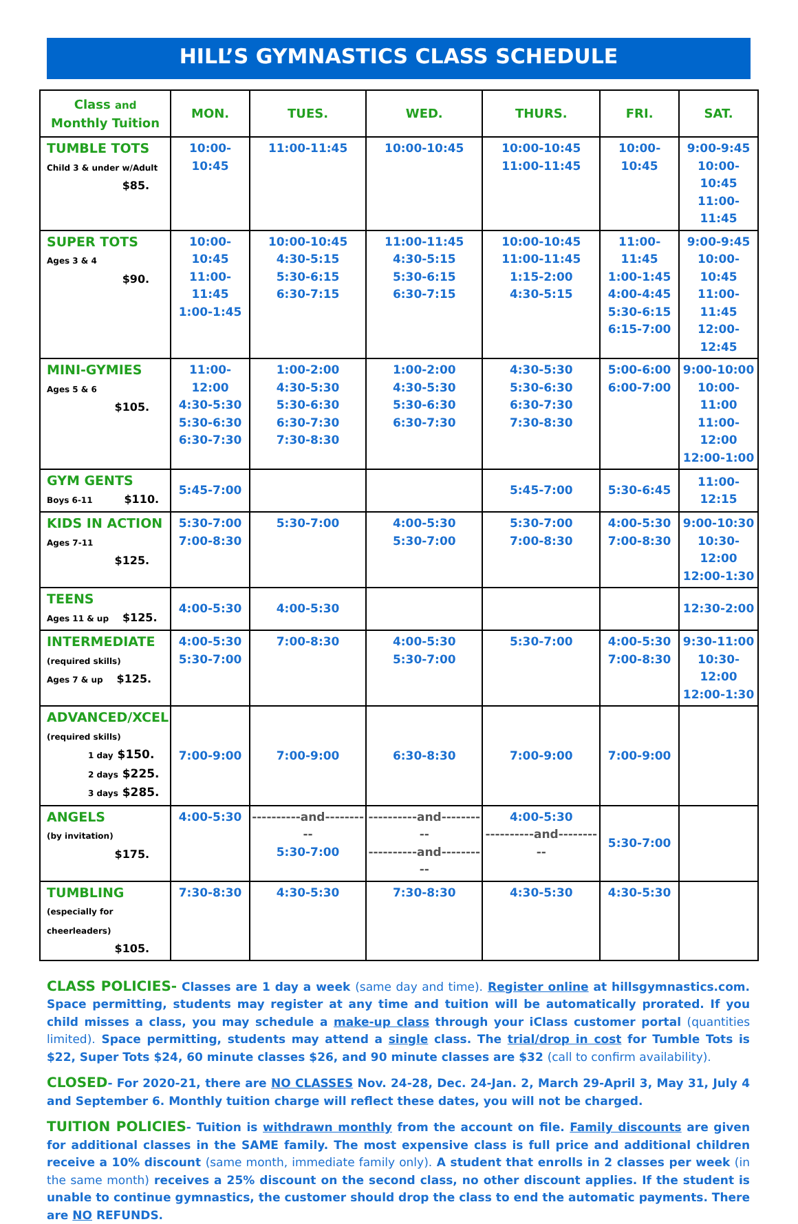HILL’S GYMNASTICS CLASS SCHEDULE
| Class and Monthly Tuition | MON. | TUES. | WED. | THURS. | FRI. | SAT. |
| --- | --- | --- | --- | --- | --- | --- |
| TUMBLE TOTS Child 3 & under w/Adult $85. | 10:00-10:45 | 11:00-11:45 | 10:00-10:45 | 10:00-10:45 11:00-11:45 | 10:00-10:45 | 9:00-9:45 10:00-10:45 11:00-11:45 |
| SUPER TOTS Ages 3 & 4 $90. | 10:00-10:45 11:00-11:45 1:00-1:45 | 10:00-10:45 4:30-5:15 5:30-6:15 6:30-7:15 | 11:00-11:45 4:30-5:15 5:30-6:15 6:30-7:15 | 10:00-10:45 11:00-11:45 1:15-2:00 4:30-5:15 | 11:00-11:45 1:00-1:45 4:00-4:45 5:30-6:15 6:15-7:00 | 9:00-9:45 10:00-10:45 11:00-11:45 12:00-12:45 |
| MINI-GYMIES Ages 5 & 6 $105. | 11:00-12:00 4:30-5:30 5:30-6:30 6:30-7:30 | 1:00-2:00 4:30-5:30 5:30-6:30 6:30-7:30 7:30-8:30 | 1:00-2:00 4:30-5:30 5:30-6:30 6:30-7:30 | 4:30-5:30 5:30-6:30 6:30-7:30 7:30-8:30 | 5:00-6:00 6:00-7:00 | 9:00-10:00 10:00-11:00 11:00-12:00 12:00-1:00 |
| GYM GENTS Boys 6-11 $110. | 5:45-7:00 | | | 5:45-7:00 | 5:30-6:45 | 11:00-12:15 |
| KIDS IN ACTION Ages 7-11 $125. | 5:30-7:00 7:00-8:30 | 5:30-7:00 | 4:00-5:30 5:30-7:00 | 5:30-7:00 7:00-8:30 | 4:00-5:30 7:00-8:30 | 9:00-10:30 10:30-12:00 12:00-1:30 |
| TEENS Ages 11 & up $125. | 4:00-5:30 | 4:00-5:30 | | | | 12:30-2:00 |
| INTERMEDIATE (required skills) Ages 7 & up $125. | 4:00-5:30 5:30-7:00 | 7:00-8:30 | 4:00-5:30 5:30-7:00 | 5:30-7:00 | 4:00-5:30 7:00-8:30 | 9:30-11:00 10:30-12:00 12:00-1:30 |
| ADVANCED/XCEL (required skills) 1 day $150. 2 days $225. 3 days $285. | 7:00-9:00 | 7:00-9:00 | 6:30-8:30 | 7:00-9:00 | 7:00-9:00 | |
| ANGELS (by invitation) $175. | 4:00-5:30 | ----------and---------- 5:30-7:00 | ----------and---------- ----------and---------- | 4:00-5:30 ----------and---------- | 5:30-7:00 | |
| TUMBLING (especially for cheerleaders) $105. | 7:30-8:30 | 4:30-5:30 | 7:30-8:30 | 4:30-5:30 | 4:30-5:30 | |
CLASS POLICIES- Classes are 1 day a week (same day and time). Register online at hillsgymnastics.com. Space permitting, students may register at any time and tuition will be automatically prorated. If you child misses a class, you may schedule a make-up class through your iClass customer portal (quantities limited). Space permitting, students may attend a single class. The trial/drop in cost for Tumble Tots is $22, Super Tots $24, 60 minute classes $26, and 90 minute classes are $32 (call to confirm availability).
CLOSED- For 2020-21, there are NO CLASSES Nov. 24-28, Dec. 24-Jan. 2, March 29-April 3, May 31, July 4 and September 6. Monthly tuition charge will reflect these dates, you will not be charged.
TUITION POLICIES- Tuition is withdrawn monthly from the account on file. Family discounts are given for additional classes in the SAME family. The most expensive class is full price and additional children receive a 10% discount (same month, immediate family only). A student that enrolls in 2 classes per week (in the same month) receives a 25% discount on the second class, no other discount applies. If the student is unable to continue gymnastics, the customer should drop the class to end the automatic payments. There are NO REFUNDS.